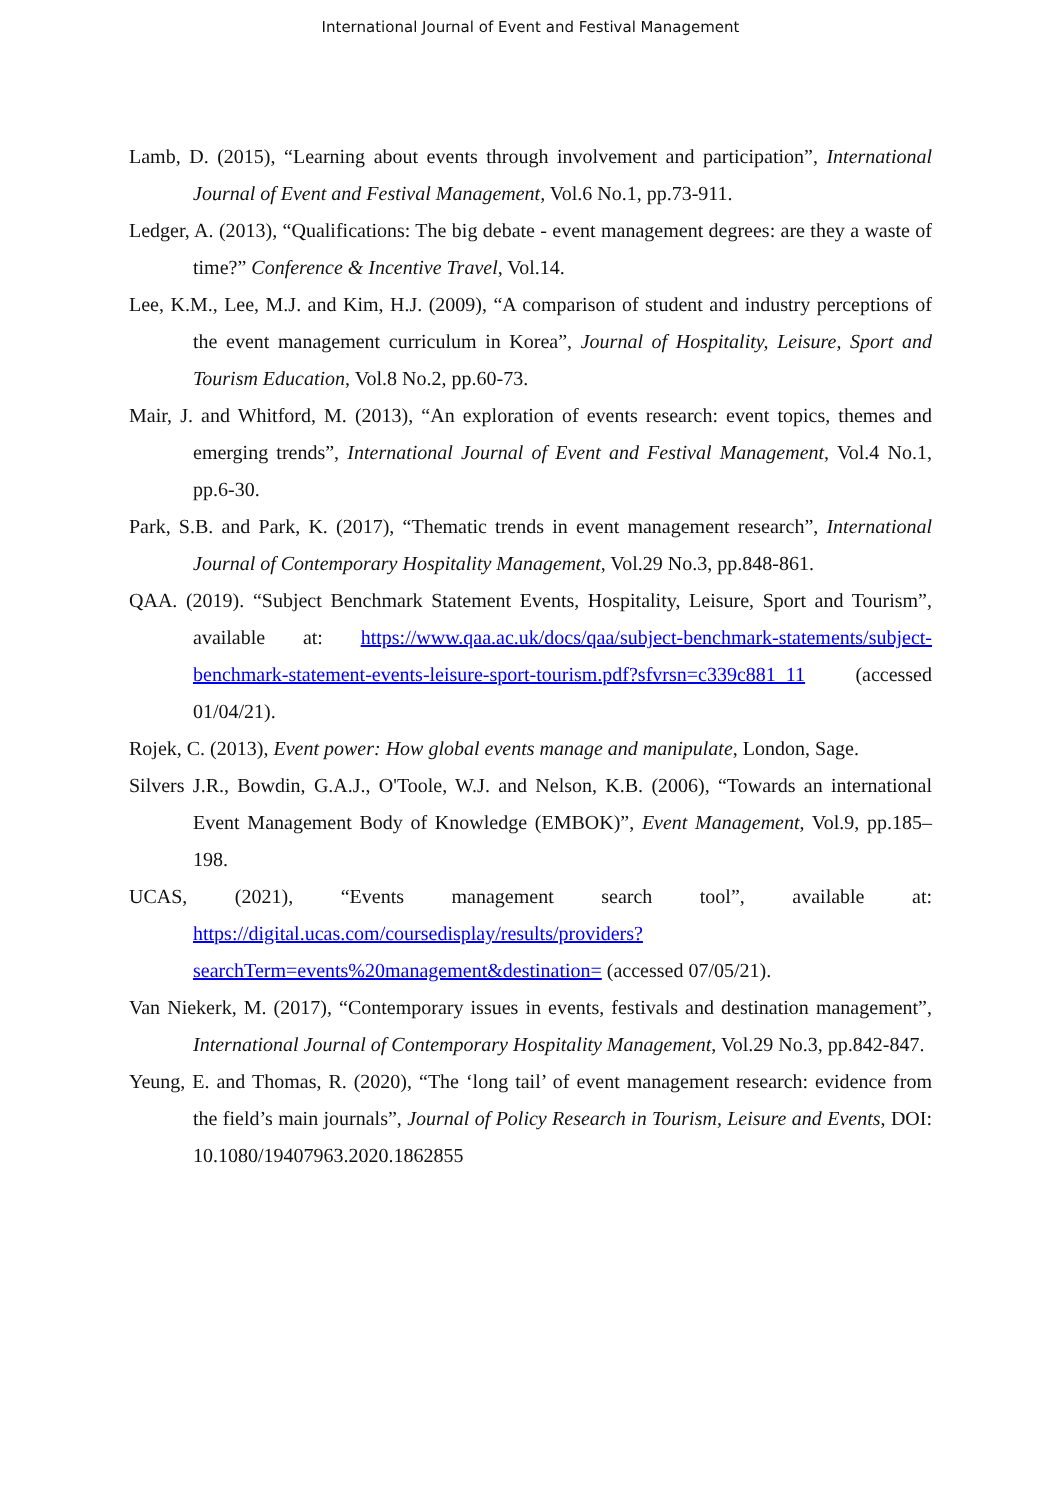International Journal of Event and Festival Management
Lamb, D. (2015), “Learning about events through involvement and participation”, International Journal of Event and Festival Management, Vol.6 No.1, pp.73-911.
Ledger, A. (2013), “Qualifications: The big debate - event management degrees: are they a waste of time?” Conference & Incentive Travel, Vol.14.
Lee, K.M., Lee, M.J. and Kim, H.J. (2009), “A comparison of student and industry perceptions of the event management curriculum in Korea”, Journal of Hospitality, Leisure, Sport and Tourism Education, Vol.8 No.2, pp.60-73.
Mair, J. and Whitford, M. (2013), “An exploration of events research: event topics, themes and emerging trends”, International Journal of Event and Festival Management, Vol.4 No.1, pp.6-30.
Park, S.B. and Park, K. (2017), “Thematic trends in event management research”, International Journal of Contemporary Hospitality Management, Vol.29 No.3, pp.848-861.
QAA. (2019). “Subject Benchmark Statement Events, Hospitality, Leisure, Sport and Tourism”, available at: https://www.qaa.ac.uk/docs/qaa/subject-benchmark-statements/subject-benchmark-statement-events-leisure-sport-tourism.pdf?sfvrsn=c339c881_11 (accessed 01/04/21).
Rojek, C. (2013), Event power: How global events manage and manipulate, London, Sage.
Silvers J.R., Bowdin, G.A.J., O'Toole, W.J. and Nelson, K.B. (2006), “Towards an international Event Management Body of Knowledge (EMBOK)”, Event Management, Vol.9, pp.185–198.
UCAS, (2021), “Events management search tool”, available at: https://digital.ucas.com/coursedisplay/results/providers?searchTerm=events%20management&destination= (accessed 07/05/21).
Van Niekerk, M. (2017), “Contemporary issues in events, festivals and destination management”, International Journal of Contemporary Hospitality Management, Vol.29 No.3, pp.842-847.
Yeung, E. and Thomas, R. (2020), “The ‘long tail’ of event management research: evidence from the field’s main journals”, Journal of Policy Research in Tourism, Leisure and Events, DOI: 10.1080/19407963.2020.1862855